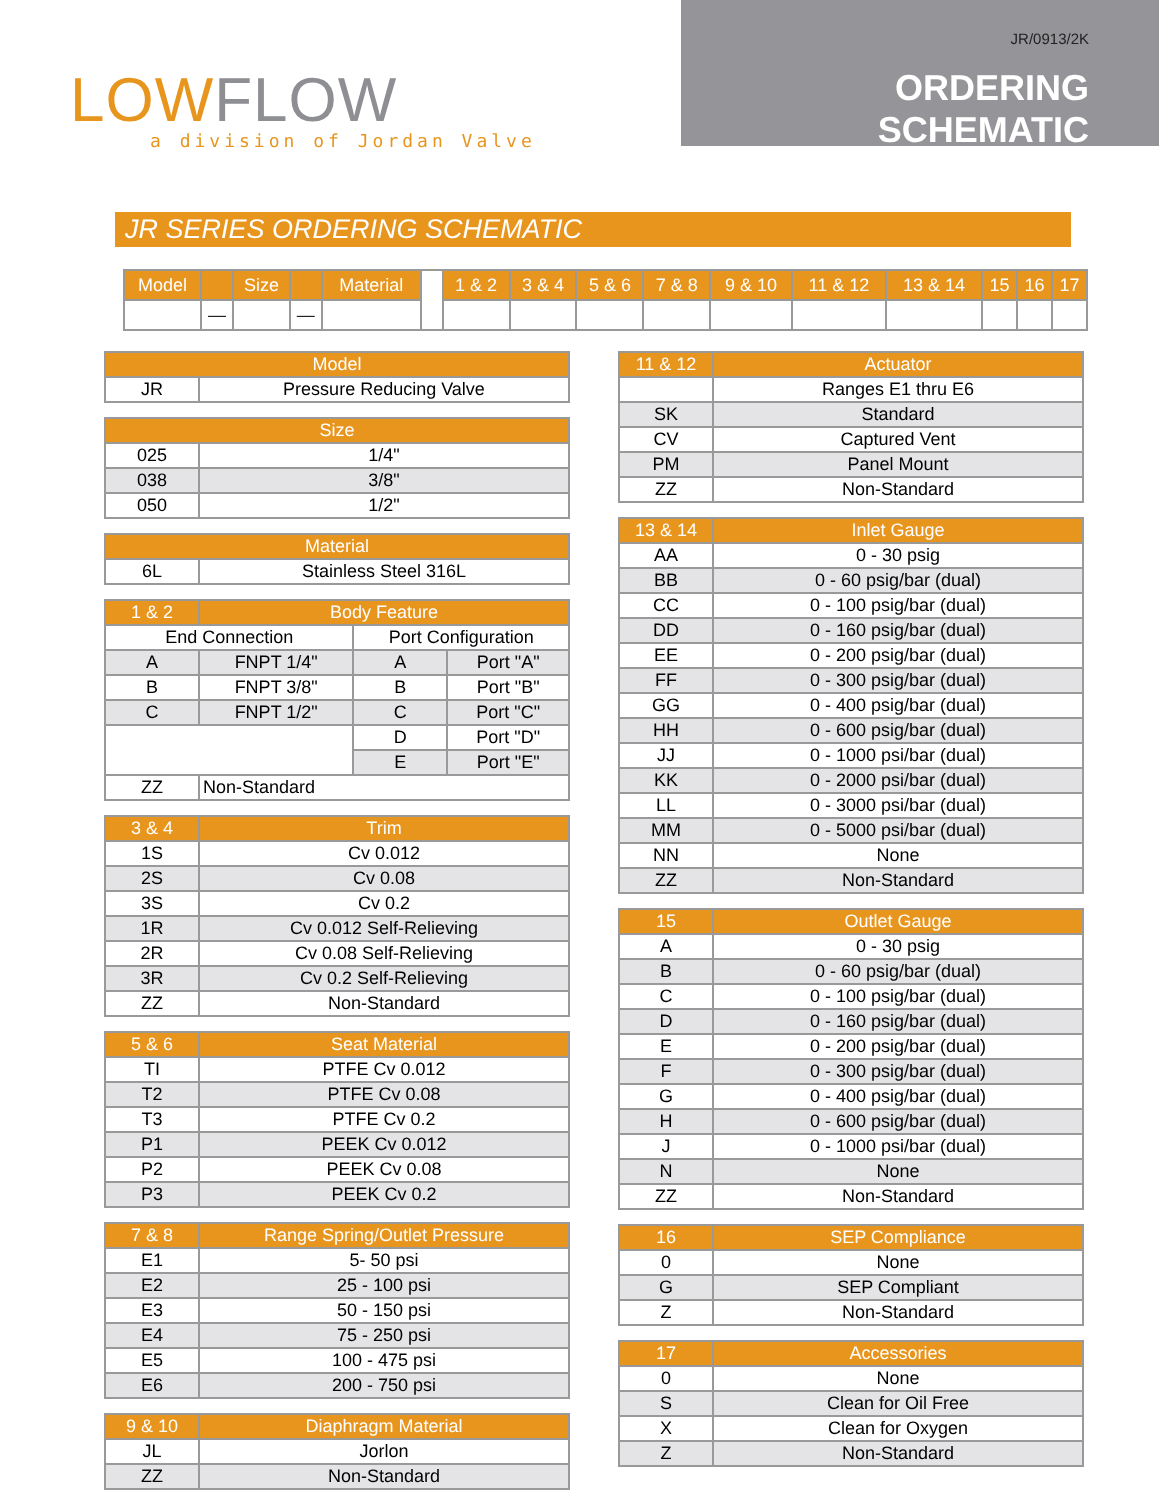LOWFLOW
a division of Jordan Valve
JR/0913/2K
ORDERING SCHEMATIC
JR SERIES ORDERING SCHEMATIC
| Model | | Size | | Material | ╱ | 1 & 2 | 3 & 4 | 5 & 6 | 7 & 8 | 9 & 10 | 11 & 12 | 13 & 14 | 15 | 16 | 17 |
| | — | | — | | | | | | | | | | | | |
| Model | |
| --- | --- |
| JR | Pressure Reducing Valve |
| Size | |
| --- | --- |
| 025 | 1/4" |
| 038 | 3/8" |
| 050 | 1/2" |
| Material | |
| --- | --- |
| 6L | Stainless Steel 316L |
| 1 & 2 | Body Feature | | |
| --- | --- | --- | --- |
| End Connection | | Port Configuration | |
| A | FNPT 1/4" | A | Port "A" |
| B | FNPT 3/8" | B | Port "B" |
| C | FNPT 1/2" | C | Port "C" |
| | | D | Port "D" |
| | | E | Port "E" |
| ZZ | Non-Standard | | |
| 3 & 4 | Trim |
| --- | --- |
| 1S | Cv 0.012 |
| 2S | Cv 0.08 |
| 3S | Cv 0.2 |
| 1R | Cv 0.012 Self-Relieving |
| 2R | Cv 0.08 Self-Relieving |
| 3R | Cv 0.2 Self-Relieving |
| ZZ | Non-Standard |
| 5 & 6 | Seat Material |
| --- | --- |
| TI | PTFE Cv 0.012 |
| T2 | PTFE Cv 0.08 |
| T3 | PTFE Cv 0.2 |
| P1 | PEEK Cv 0.012 |
| P2 | PEEK Cv 0.08 |
| P3 | PEEK Cv 0.2 |
| 7 & 8 | Range Spring/Outlet Pressure |
| --- | --- |
| E1 | 5- 50 psi |
| E2 | 25 - 100 psi |
| E3 | 50 - 150 psi |
| E4 | 75 - 250 psi |
| E5 | 100 - 475 psi |
| E6 | 200 - 750 psi |
| 9 & 10 | Diaphragm Material |
| --- | --- |
| JL | Jorlon |
| ZZ | Non-Standard |
| 11 & 12 | Actuator |
| --- | --- |
| | Ranges E1 thru E6 |
| SK | Standard |
| CV | Captured Vent |
| PM | Panel Mount |
| ZZ | Non-Standard |
| 13 & 14 | Inlet Gauge |
| --- | --- |
| AA | 0 - 30 psig |
| BB | 0 - 60 psig/bar (dual) |
| CC | 0 - 100 psig/bar (dual) |
| DD | 0 - 160 psig/bar (dual) |
| EE | 0 - 200 psig/bar (dual) |
| FF | 0 - 300 psig/bar (dual) |
| GG | 0 - 400 psig/bar (dual) |
| HH | 0 - 600 psig/bar (dual) |
| JJ | 0 - 1000 psi/bar (dual) |
| KK | 0 - 2000 psi/bar (dual) |
| LL | 0 - 3000 psi/bar (dual) |
| MM | 0 - 5000 psi/bar (dual) |
| NN | None |
| ZZ | Non-Standard |
| 15 | Outlet Gauge |
| --- | --- |
| A | 0 - 30 psig |
| B | 0 - 60 psig/bar (dual) |
| C | 0 - 100 psig/bar (dual) |
| D | 0 - 160 psig/bar (dual) |
| E | 0 - 200 psig/bar (dual) |
| F | 0 - 300 psig/bar (dual) |
| G | 0 - 400 psig/bar (dual) |
| H | 0 - 600 psig/bar (dual) |
| J | 0 - 1000 psi/bar (dual) |
| N | None |
| ZZ | Non-Standard |
| 16 | SEP Compliance |
| --- | --- |
| 0 | None |
| G | SEP Compliant |
| Z | Non-Standard |
| 17 | Accessories |
| --- | --- |
| 0 | None |
| S | Clean for Oil Free |
| X | Clean for Oxygen |
| Z | Non-Standard |